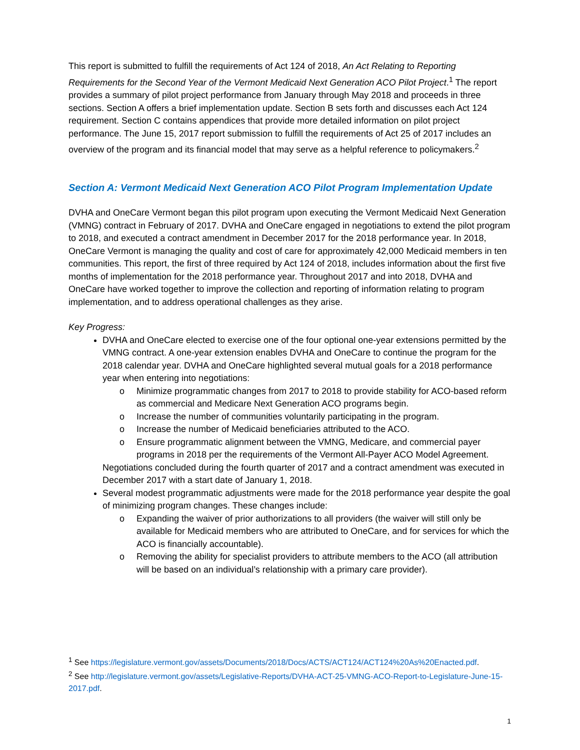This report is submitted to fulfill the requirements of Act 124 of 2018, An Act Relating to Reporting Requirements for the Second Year of the Vermont Medicaid Next Generation ACO Pilot Project.<sup>1</sup> The report provides a summary of pilot project performance from January through May 2018 and proceeds in three sections. Section A offers a brief implementation update. Section B sets forth and discusses each Act 124 requirement. Section C contains appendices that provide more detailed information on pilot project performance. The June 15, 2017 report submission to fulfill the requirements of Act 25 of 2017 includes an overview of the program and its financial model that may serve as a helpful reference to policymakers.<sup>2</sup>
Section A: Vermont Medicaid Next Generation ACO Pilot Program Implementation Update
DVHA and OneCare Vermont began this pilot program upon executing the Vermont Medicaid Next Generation (VMNG) contract in February of 2017. DVHA and OneCare engaged in negotiations to extend the pilot program to 2018, and executed a contract amendment in December 2017 for the 2018 performance year. In 2018, OneCare Vermont is managing the quality and cost of care for approximately 42,000 Medicaid members in ten communities. This report, the first of three required by Act 124 of 2018, includes information about the first five months of implementation for the 2018 performance year. Throughout 2017 and into 2018, DVHA and OneCare have worked together to improve the collection and reporting of information relating to program implementation, and to address operational challenges as they arise.
Key Progress:
DVHA and OneCare elected to exercise one of the four optional one-year extensions permitted by the VMNG contract. A one-year extension enables DVHA and OneCare to continue the program for the 2018 calendar year. DVHA and OneCare highlighted several mutual goals for a 2018 performance year when entering into negotiations:
o Minimize programmatic changes from 2017 to 2018 to provide stability for ACO-based reform as commercial and Medicare Next Generation ACO programs begin.
o Increase the number of communities voluntarily participating in the program.
o Increase the number of Medicaid beneficiaries attributed to the ACO.
o Ensure programmatic alignment between the VMNG, Medicare, and commercial payer programs in 2018 per the requirements of the Vermont All-Payer ACO Model Agreement.
Negotiations concluded during the fourth quarter of 2017 and a contract amendment was executed in December 2017 with a start date of January 1, 2018.
Several modest programmatic adjustments were made for the 2018 performance year despite the goal of minimizing program changes. These changes include:
o Expanding the waiver of prior authorizations to all providers (the waiver will still only be available for Medicaid members who are attributed to OneCare, and for services for which the ACO is financially accountable).
o Removing the ability for specialist providers to attribute members to the ACO (all attribution will be based on an individual’s relationship with a primary care provider).
<sup>1</sup> See https://legislature.vermont.gov/assets/Documents/2018/Docs/ACTS/ACT124/ACT124%20As%20Enacted.pdf.
<sup>2</sup> See http://legislature.vermont.gov/assets/Legislative-Reports/DVHA-ACT-25-VMNG-ACO-Report-to-Legislature-June-15-2017.pdf.
1